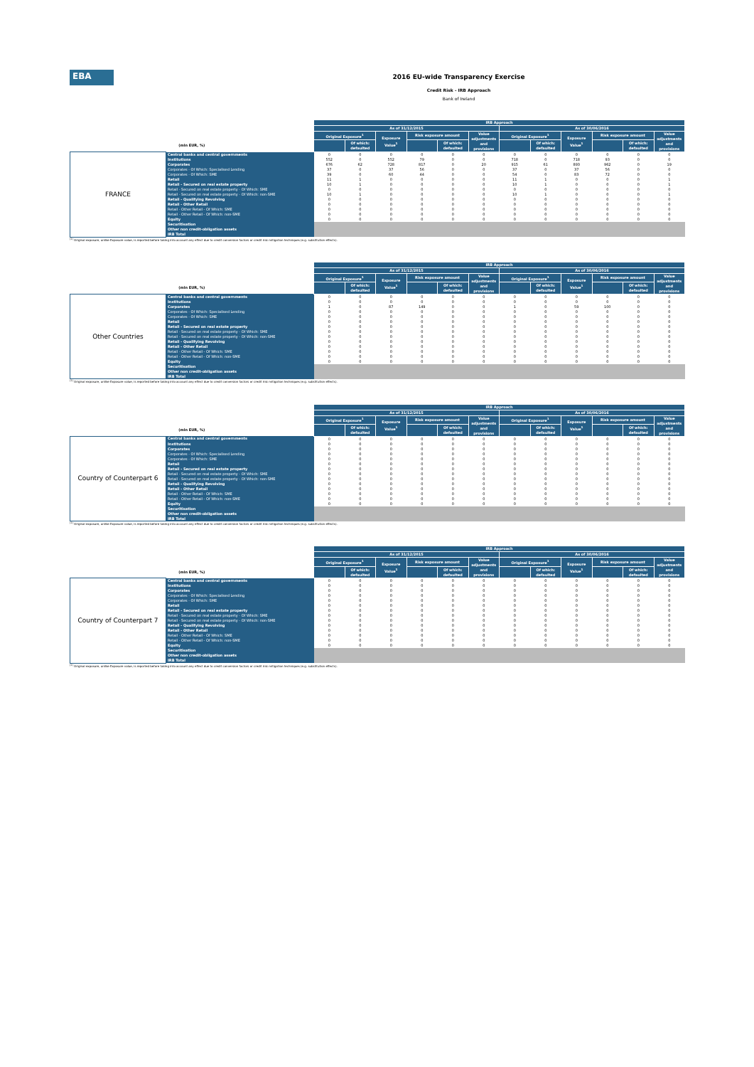EBA
2016 EU-wide Transparency Exercise
Credit Risk - IRB Approach
Bank of Ireland
| | | IRB Approach | | | | | | | | | | | |
| --- | --- | --- | --- | --- | --- | --- | --- | --- | --- | --- | --- | --- | --- |
| | | As of 31/12/2015 | | | | | | As of 30/06/2016 | | | | | |
| | | Original Exposure<sup>1</sup> | | Exposure Value<sup>1</sup> | Risk exposure amount | | Value adjustments and provisions | Original Exposure<sup>1</sup> | | Exposure Value<sup>1</sup> | Risk exposure amount | | Value adjustments and provisions |
| (mln EUR, %) | | | Of which: defaulted | | | Of which: defaulted | | | Of which: defaulted | | | Of which: defaulted | |
| FRANCE | Central banks and central governments | 0 | 0 | 0 | 0 | 0 | 0 | 0 | 0 | 0 | 0 | 0 | 0 |
| | Institutions | 552 | 0 | 552 | 79 | 0 | 0 | 718 | 0 | 718 | 93 | 0 | 0 |
| | Corporates | 676 | 62 | 728 | 817 | 0 | 20 | 915 | 61 | 893 | 962 | 0 | 19 |
| | Corporates - Of Which: Specialised Lending | 37 | 0 | 37 | 56 | 0 | 0 | 37 | 0 | 37 | 56 | 0 | 0 |
| | Corporates - Of Which: SME | 39 | 0 | 60 | 44 | 0 | 0 | 54 | 0 | 83 | 72 | 0 | 0 |
| | Retail | 11 | 1 | 0 | 0 | 0 | 0 | 11 | 1 | 0 | 0 | 0 | 1 |
| | Retail - Secured on real estate property | 10 | 1 | 0 | 0 | 0 | 0 | 10 | 1 | 0 | 0 | 0 | 1 |
| | Retail - Secured on real estate property - Of Which: SME | 0 | 0 | 0 | 0 | 0 | 0 | 0 | 0 | 0 | 0 | 0 | 0 |
| | Retail - Secured on real estate property - Of Which: non-SME | 10 | 1 | 0 | 0 | 0 | 0 | 10 | 1 | 0 | 0 | 0 | 1 |
| | Retail - Qualifying Revolving | 0 | 0 | 0 | 0 | 0 | 0 | 0 | 0 | 0 | 0 | 0 | 0 |
| | Retail - Other Retail | 0 | 0 | 0 | 0 | 0 | 0 | 0 | 0 | 0 | 0 | 0 | 0 |
| | Retail - Other Retail - Of Which: SME | 0 | 0 | 0 | 0 | 0 | 0 | 0 | 0 | 0 | 0 | 0 | 0 |
| | Retail - Other Retail - Of Which: non-SME | 0 | 0 | 0 | 0 | 0 | 0 | 0 | 0 | 0 | 0 | 0 | 0 |
| | Equity | 0 | 0 | 0 | 0 | 0 | 0 | 0 | 0 | 0 | 0 | 0 | 0 |
| | Securitisation | | | | | | | | | | | | |
| | Other non credit-obligation assets | | | | | | | | | | | | |
| | IRB Total | | | | | | | | | | | | |
<sup>(1)</sup> Original exposure, unlike Exposure value, is reported before taking into account any effect due to credit conversion factors or credit risk mitigation techniques (e.g. substitution effects).
| | | IRB Approach | | | | | | | | | | | |
| --- | --- | --- | --- | --- | --- | --- | --- | --- | --- | --- | --- | --- | --- |
| | | As of 31/12/2015 | | | | | | As of 30/06/2016 | | | | | |
| | | Original Exposure<sup>1</sup> | | Exposure Value<sup>1</sup> | Risk exposure amount | | Value adjustments and provisions | Original Exposure<sup>1</sup> | | Exposure Value<sup>1</sup> | Risk exposure amount | | Value adjustments and provisions |
| (mln EUR, %) | | | Of which: defaulted | | | Of which: defaulted | | | Of which: defaulted | | | Of which: defaulted | |
| Other Countries | Central banks and central governments | 0 | 0 | 0 | 0 | 0 | 0 | 0 | 0 | 0 | 0 | 0 | 0 |
| | Institutions | 0 | 0 | 0 | 0 | 0 | 0 | 0 | 0 | 0 | 0 | 0 | 0 |
| | Corporates | 1 | 0 | 87 | 149 | 0 | 0 | 1 | 0 | 59 | 100 | 0 | 0 |
| | Corporates - Of Which: Specialised Lending | 0 | 0 | 0 | 0 | 0 | 0 | 0 | 0 | 0 | 0 | 0 | 0 |
| | Corporates - Of Which: SME | 0 | 0 | 0 | 0 | 0 | 0 | 0 | 0 | 0 | 0 | 0 | 0 |
| | Retail | 0 | 0 | 0 | 0 | 0 | 0 | 0 | 0 | 0 | 0 | 0 | 0 |
| | Retail - Secured on real estate property | 0 | 0 | 0 | 0 | 0 | 0 | 0 | 0 | 0 | 0 | 0 | 0 |
| | Retail - Secured on real estate property - Of Which: SME | 0 | 0 | 0 | 0 | 0 | 0 | 0 | 0 | 0 | 0 | 0 | 0 |
| | Retail - Secured on real estate property - Of Which: non-SME | 0 | 0 | 0 | 0 | 0 | 0 | 0 | 0 | 0 | 0 | 0 | 0 |
| | Retail - Qualifying Revolving | 0 | 0 | 0 | 0 | 0 | 0 | 0 | 0 | 0 | 0 | 0 | 0 |
| | Retail - Other Retail | 0 | 0 | 0 | 0 | 0 | 0 | 0 | 0 | 0 | 0 | 0 | 0 |
| | Retail - Other Retail - Of Which: SME | 0 | 0 | 0 | 0 | 0 | 0 | 0 | 0 | 0 | 0 | 0 | 0 |
| | Retail - Other Retail - Of Which: non-SME | 0 | 0 | 0 | 0 | 0 | 0 | 0 | 0 | 0 | 0 | 0 | 0 |
| | Equity | 0 | 0 | 0 | 0 | 0 | 0 | 0 | 0 | 0 | 0 | 0 | 0 |
| | Securitisation | | | | | | | | | | | | |
| | Other non credit-obligation assets | | | | | | | | | | | | |
| | IRB Total | | | | | | | | | | | | |
<sup>(1)</sup> Original exposure, unlike Exposure value, is reported before taking into account any effect due to credit conversion factors or credit risk mitigation techniques (e.g. substitution effects).
| | | IRB Approach | | | | | | | | | | | |
| --- | --- | --- | --- | --- | --- | --- | --- | --- | --- | --- | --- | --- | --- |
| | | As of 31/12/2015 | | | | | | As of 30/06/2016 | | | | | |
| | | Original Exposure<sup>1</sup> | | Exposure Value<sup>1</sup> | Risk exposure amount | | Value adjustments and provisions | Original Exposure<sup>1</sup> | | Exposure Value<sup>1</sup> | Risk exposure amount | | Value adjustments and provisions |
| (mln EUR, %) | | | Of which: defaulted | | | Of which: defaulted | | | Of which: defaulted | | | Of which: defaulted | |
| Country of Counterpart 6 | Central banks and central governments | 0 | 0 | 0 | 0 | 0 | 0 | 0 | 0 | 0 | 0 | 0 | 0 |
| | Institutions | 0 | 0 | 0 | 0 | 0 | 0 | 0 | 0 | 0 | 0 | 0 | 0 |
| | Corporates | 0 | 0 | 0 | 0 | 0 | 0 | 0 | 0 | 0 | 0 | 0 | 0 |
| | Corporates - Of Which: Specialised Lending | 0 | 0 | 0 | 0 | 0 | 0 | 0 | 0 | 0 | 0 | 0 | 0 |
| | Corporates - Of Which: SME | 0 | 0 | 0 | 0 | 0 | 0 | 0 | 0 | 0 | 0 | 0 | 0 |
| | Retail | 0 | 0 | 0 | 0 | 0 | 0 | 0 | 0 | 0 | 0 | 0 | 0 |
| | Retail - Secured on real estate property | 0 | 0 | 0 | 0 | 0 | 0 | 0 | 0 | 0 | 0 | 0 | 0 |
| | Retail - Secured on real estate property - Of Which: SME | 0 | 0 | 0 | 0 | 0 | 0 | 0 | 0 | 0 | 0 | 0 | 0 |
| | Retail - Secured on real estate property - Of Which: non-SME | 0 | 0 | 0 | 0 | 0 | 0 | 0 | 0 | 0 | 0 | 0 | 0 |
| | Retail - Qualifying Revolving | 0 | 0 | 0 | 0 | 0 | 0 | 0 | 0 | 0 | 0 | 0 | 0 |
| | Retail - Other Retail | 0 | 0 | 0 | 0 | 0 | 0 | 0 | 0 | 0 | 0 | 0 | 0 |
| | Retail - Other Retail - Of Which: SME | 0 | 0 | 0 | 0 | 0 | 0 | 0 | 0 | 0 | 0 | 0 | 0 |
| | Retail - Other Retail - Of Which: non-SME | 0 | 0 | 0 | 0 | 0 | 0 | 0 | 0 | 0 | 0 | 0 | 0 |
| | Equity | 0 | 0 | 0 | 0 | 0 | 0 | 0 | 0 | 0 | 0 | 0 | 0 |
| | Securitisation | | | | | | | | | | | | |
| | Other non credit-obligation assets | | | | | | | | | | | | |
| | IRB Total | | | | | | | | | | | | |
<sup>(1)</sup> Original exposure, unlike Exposure value, is reported before taking into account any effect due to credit conversion factors or credit risk mitigation techniques (e.g. substitution effects).
| | | IRB Approach | | | | | | | | | | | |
| --- | --- | --- | --- | --- | --- | --- | --- | --- | --- | --- | --- | --- | --- |
| | | As of 31/12/2015 | | | | | | As of 30/06/2016 | | | | | |
| | | Original Exposure<sup>1</sup> | | Exposure Value<sup>1</sup> | Risk exposure amount | | Value adjustments and provisions | Original Exposure<sup>1</sup> | | Exposure Value<sup>1</sup> | Risk exposure amount | | Value adjustments and provisions |
| (mln EUR, %) | | | Of which: defaulted | | | Of which: defaulted | | | Of which: defaulted | | | Of which: defaulted | |
| Country of Counterpart 7 | Central banks and central governments | 0 | 0 | 0 | 0 | 0 | 0 | 0 | 0 | 0 | 0 | 0 | 0 |
| | Institutions | 0 | 0 | 0 | 0 | 0 | 0 | 0 | 0 | 0 | 0 | 0 | 0 |
| | Corporates | 0 | 0 | 0 | 0 | 0 | 0 | 0 | 0 | 0 | 0 | 0 | 0 |
| | Corporates - Of Which: Specialised Lending | 0 | 0 | 0 | 0 | 0 | 0 | 0 | 0 | 0 | 0 | 0 | 0 |
| | Corporates - Of Which: SME | 0 | 0 | 0 | 0 | 0 | 0 | 0 | 0 | 0 | 0 | 0 | 0 |
| | Retail | 0 | 0 | 0 | 0 | 0 | 0 | 0 | 0 | 0 | 0 | 0 | 0 |
| | Retail - Secured on real estate property | 0 | 0 | 0 | 0 | 0 | 0 | 0 | 0 | 0 | 0 | 0 | 0 |
| | Retail - Secured on real estate property - Of Which: SME | 0 | 0 | 0 | 0 | 0 | 0 | 0 | 0 | 0 | 0 | 0 | 0 |
| | Retail - Secured on real estate property - Of Which: non-SME | 0 | 0 | 0 | 0 | 0 | 0 | 0 | 0 | 0 | 0 | 0 | 0 |
| | Retail - Qualifying Revolving | 0 | 0 | 0 | 0 | 0 | 0 | 0 | 0 | 0 | 0 | 0 | 0 |
| | Retail - Other Retail | 0 | 0 | 0 | 0 | 0 | 0 | 0 | 0 | 0 | 0 | 0 | 0 |
| | Retail - Other Retail - Of Which: SME | 0 | 0 | 0 | 0 | 0 | 0 | 0 | 0 | 0 | 0 | 0 | 0 |
| | Retail - Other Retail - Of Which: non-SME | 0 | 0 | 0 | 0 | 0 | 0 | 0 | 0 | 0 | 0 | 0 | 0 |
| | Equity | 0 | 0 | 0 | 0 | 0 | 0 | 0 | 0 | 0 | 0 | 0 | 0 |
| | Securitisation | | | | | | | | | | | | |
| | Other non credit-obligation assets | | | | | | | | | | | | |
| | IRB Total | | | | | | | | | | | | |
<sup>(1)</sup> Original exposure, unlike Exposure value, is reported before taking into account any effect due to credit conversion factors or credit risk mitigation techniques (e.g. substitution effects).